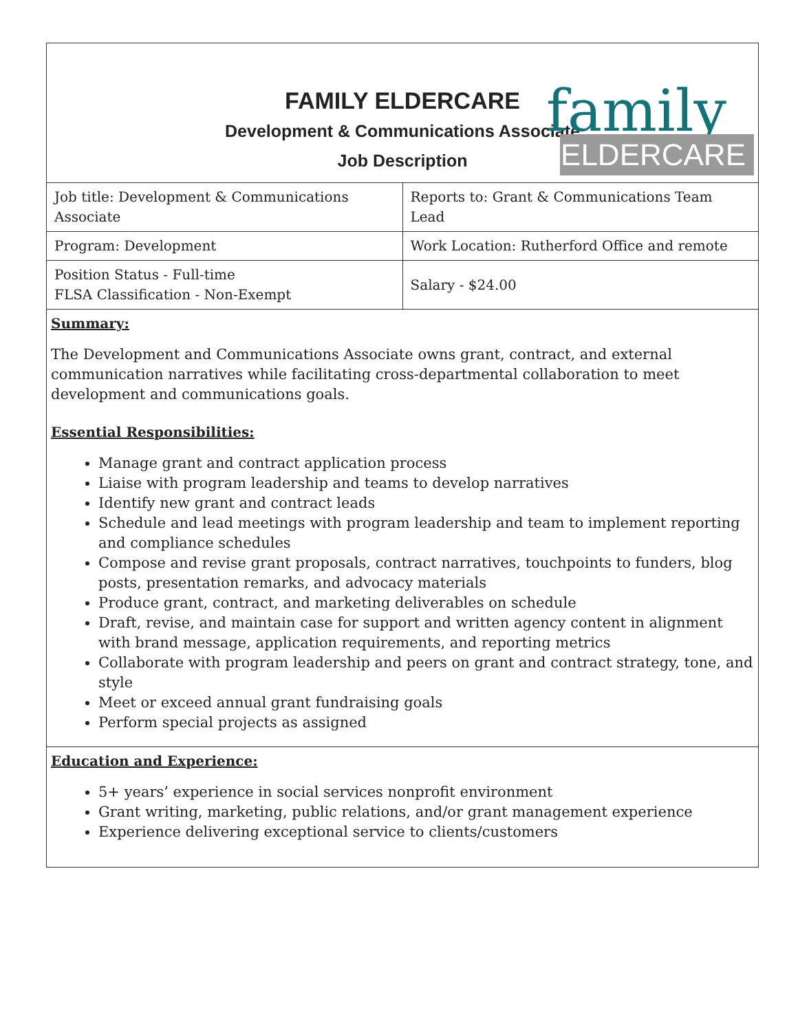family
ELDERCARE
FAMILY ELDERCARE
Development & Communications Associate
Job Description
| Job title: Development & Communications Associate | Reports to: Grant & Communications Team Lead |
| Program: Development | Work Location: Rutherford Office and remote |
| Position Status - Full-time FLSA Classification - Non-Exempt | Salary - $24.00 |
Summary:
The Development and Communications Associate owns grant, contract, and external communication narratives while facilitating cross-departmental collaboration to meet development and communications goals.
Essential Responsibilities:
Manage grant and contract application process
Liaise with program leadership and teams to develop narratives
Identify new grant and contract leads
Schedule and lead meetings with program leadership and team to implement reporting and compliance schedules
Compose and revise grant proposals, contract narratives, touchpoints to funders, blog posts, presentation remarks, and advocacy materials
Produce grant, contract, and marketing deliverables on schedule
Draft, revise, and maintain case for support and written agency content in alignment with brand message, application requirements, and reporting metrics
Collaborate with program leadership and peers on grant and contract strategy, tone, and style
Meet or exceed annual grant fundraising goals
Perform special projects as assigned
Education and Experience:
5+ years’ experience in social services nonprofit environment
Grant writing, marketing, public relations, and/or grant management experience
Experience delivering exceptional service to clients/customers